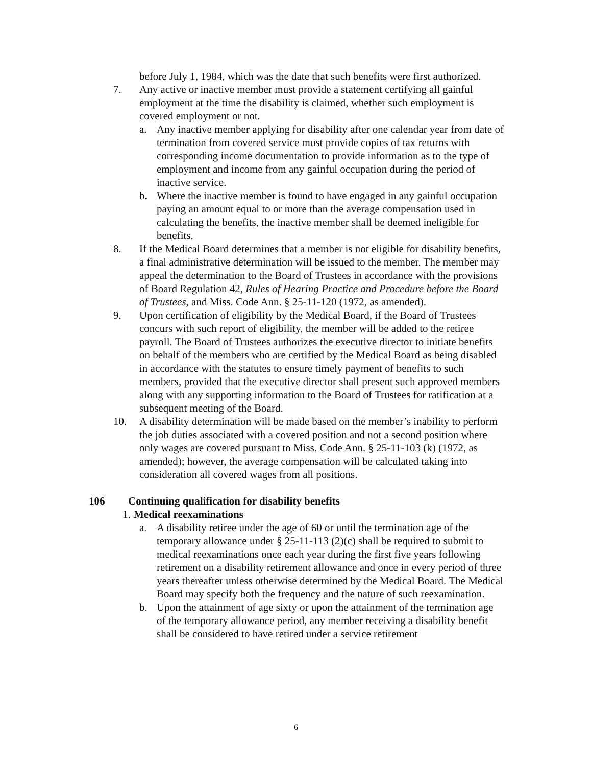before July 1, 1984, which was the date that such benefits were first authorized.
7. Any active or inactive member must provide a statement certifying all gainful employment at the time the disability is claimed, whether such employment is covered employment or not.
a. Any inactive member applying for disability after one calendar year from date of termination from covered service must provide copies of tax returns with corresponding income documentation to provide information as to the type of employment and income from any gainful occupation during the period of inactive service.
b. Where the inactive member is found to have engaged in any gainful occupation paying an amount equal to or more than the average compensation used in calculating the benefits, the inactive member shall be deemed ineligible for benefits.
8. If the Medical Board determines that a member is not eligible for disability benefits, a final administrative determination will be issued to the member. The member may appeal the determination to the Board of Trustees in accordance with the provisions of Board Regulation 42, Rules of Hearing Practice and Procedure before the Board of Trustees, and Miss. Code Ann. § 25-11-120 (1972, as amended).
9. Upon certification of eligibility by the Medical Board, if the Board of Trustees concurs with such report of eligibility, the member will be added to the retiree payroll. The Board of Trustees authorizes the executive director to initiate benefits on behalf of the members who are certified by the Medical Board as being disabled in accordance with the statutes to ensure timely payment of benefits to such members, provided that the executive director shall present such approved members along with any supporting information to the Board of Trustees for ratification at a subsequent meeting of the Board.
10. A disability determination will be made based on the member’s inability to perform the job duties associated with a covered position and not a second position where only wages are covered pursuant to Miss. Code Ann. § 25-11-103 (k) (1972, as amended); however, the average compensation will be calculated taking into consideration all covered wages from all positions.
106 Continuing qualification for disability benefits
1. Medical reexaminations
a. A disability retiree under the age of 60 or until the termination age of the temporary allowance under § 25-11-113 (2)(c) shall be required to submit to medical reexaminations once each year during the first five years following retirement on a disability retirement allowance and once in every period of three years thereafter unless otherwise determined by the Medical Board. The Medical Board may specify both the frequency and the nature of such reexamination.
b. Upon the attainment of age sixty or upon the attainment of the termination age of the temporary allowance period, any member receiving a disability benefit shall be considered to have retired under a service retirement
6